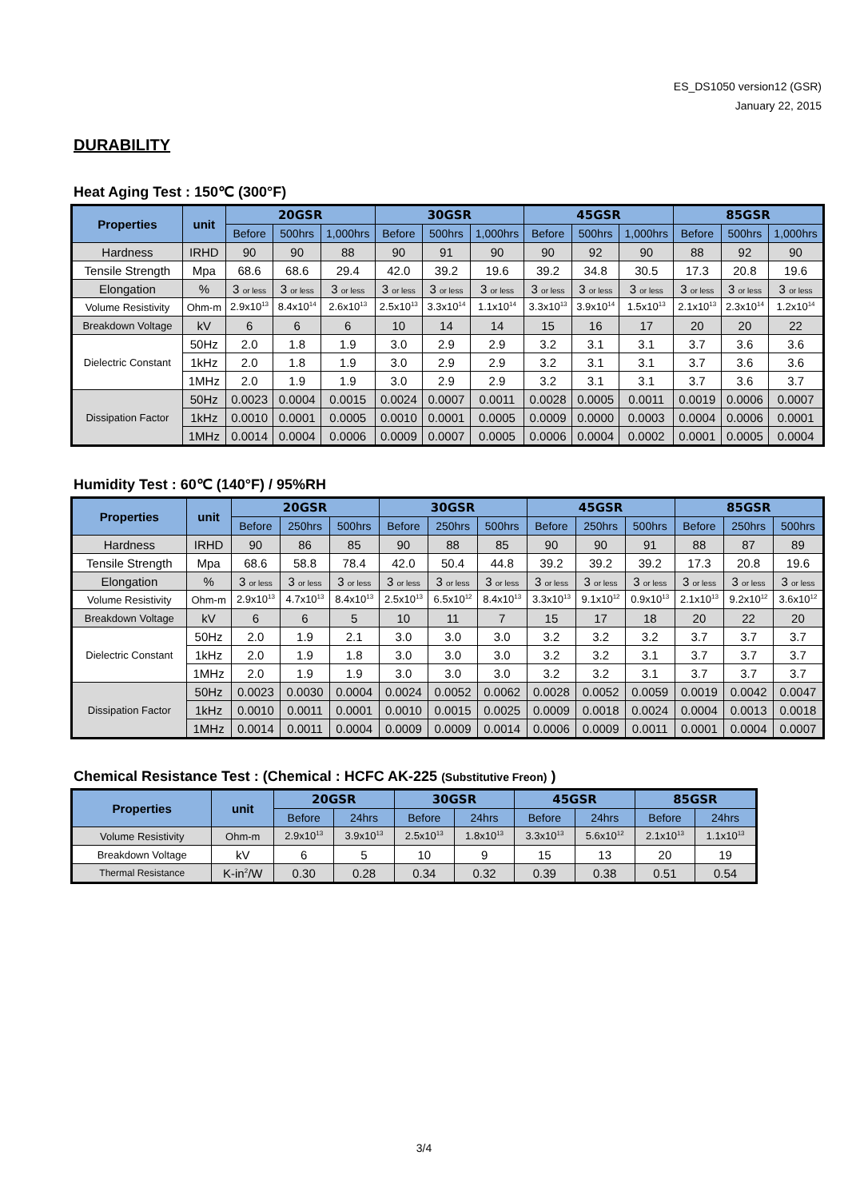ES_DS1050 version12 (GSR)
January 22, 2015
DURABILITY
Heat Aging Test : 150℃ (300°F)
| Properties | unit | 20GSR | | | 30GSR | | | 45GSR | | | 85GSR | | |
| --- | --- | --- | --- | --- | --- | --- | --- | --- | --- | --- | --- | --- | --- |
| | | Before | 500hrs | 1,000hrs | Before | 500hrs | 1,000hrs | Before | 500hrs | 1,000hrs | Before | 500hrs | 1,000hrs |
| Hardness | IRHD | 90 | 90 | 88 | 90 | 91 | 90 | 90 | 92 | 90 | 88 | 92 | 90 |
| Tensile Strength | Mpa | 68.6 | 68.6 | 29.4 | 42.0 | 39.2 | 19.6 | 39.2 | 34.8 | 30.5 | 17.3 | 20.8 | 19.6 |
| Elongation | % | 3 or less | 3 or less | 3 or less | 3 or less | 3 or less | 3 or less | 3 or less | 3 or less | 3 or less | 3 or less | 3 or less | 3 or less |
| Volume Resistivity | Ohm-m | 2.9x10<sup>13</sup> | 8.4x10<sup>14</sup> | 2.6x10<sup>13</sup> | 2.5x10<sup>13</sup> | 3.3x10<sup>14</sup> | 1.1x10<sup>14</sup> | 3.3x10<sup>13</sup> | 3.9x10<sup>14</sup> | 1.5x10<sup>13</sup> | 2.1x10<sup>13</sup> | 2.3x10<sup>14</sup> | 1.2x10<sup>14</sup> |
| Breakdown Voltage | kV | 6 | 6 | 6 | 10 | 14 | 14 | 15 | 16 | 17 | 20 | 20 | 22 |
| Dielectric Constant | 50Hz | 2.0 | 1.8 | 1.9 | 3.0 | 2.9 | 2.9 | 3.2 | 3.1 | 3.1 | 3.7 | 3.6 | 3.6 |
| | 1kHz | 2.0 | 1.8 | 1.9 | 3.0 | 2.9 | 2.9 | 3.2 | 3.1 | 3.1 | 3.7 | 3.6 | 3.6 |
| | 1MHz | 2.0 | 1.9 | 1.9 | 3.0 | 2.9 | 2.9 | 3.2 | 3.1 | 3.1 | 3.7 | 3.6 | 3.7 |
| Dissipation Factor | 50Hz | 0.0023 | 0.0004 | 0.0015 | 0.0024 | 0.0007 | 0.0011 | 0.0028 | 0.0005 | 0.0011 | 0.0019 | 0.0006 | 0.0007 |
| | 1kHz | 0.0010 | 0.0001 | 0.0005 | 0.0010 | 0.0001 | 0.0005 | 0.0009 | 0.0000 | 0.0003 | 0.0004 | 0.0006 | 0.0001 |
| | 1MHz | 0.0014 | 0.0004 | 0.0006 | 0.0009 | 0.0007 | 0.0005 | 0.0006 | 0.0004 | 0.0002 | 0.0001 | 0.0005 | 0.0004 |
Humidity Test : 60℃ (140°F) / 95%RH
| Properties | unit | 20GSR | | | 30GSR | | | 45GSR | | | 85GSR | | |
| --- | --- | --- | --- | --- | --- | --- | --- | --- | --- | --- | --- | --- | --- |
| | | Before | 250hrs | 500hrs | Before | 250hrs | 500hrs | Before | 250hrs | 500hrs | Before | 250hrs | 500hrs |
| Hardness | IRHD | 90 | 86 | 85 | 90 | 88 | 85 | 90 | 90 | 91 | 88 | 87 | 89 |
| Tensile Strength | Mpa | 68.6 | 58.8 | 78.4 | 42.0 | 50.4 | 44.8 | 39.2 | 39.2 | 39.2 | 17.3 | 20.8 | 19.6 |
| Elongation | % | 3 or less | 3 or less | 3 or less | 3 or less | 3 or less | 3 or less | 3 or less | 3 or less | 3 or less | 3 or less | 3 or less | 3 or less |
| Volume Resistivity | Ohm-m | 2.9x10<sup>13</sup> | 4.7x10<sup>13</sup> | 8.4x10<sup>13</sup> | 2.5x10<sup>13</sup> | 6.5x10<sup>12</sup> | 8.4x10<sup>13</sup> | 3.3x10<sup>13</sup> | 9.1x10<sup>12</sup> | 0.9x10<sup>13</sup> | 2.1x10<sup>13</sup> | 9.2x10<sup>12</sup> | 3.6x10<sup>12</sup> |
| Breakdown Voltage | kV | 6 | 6 | 5 | 10 | 11 | 7 | 15 | 17 | 18 | 20 | 22 | 20 |
| Dielectric Constant | 50Hz | 2.0 | 1.9 | 2.1 | 3.0 | 3.0 | 3.0 | 3.2 | 3.2 | 3.2 | 3.7 | 3.7 | 3.7 |
| | 1kHz | 2.0 | 1.9 | 1.8 | 3.0 | 3.0 | 3.0 | 3.2 | 3.2 | 3.1 | 3.7 | 3.7 | 3.7 |
| | 1MHz | 2.0 | 1.9 | 1.9 | 3.0 | 3.0 | 3.0 | 3.2 | 3.2 | 3.1 | 3.7 | 3.7 | 3.7 |
| Dissipation Factor | 50Hz | 0.0023 | 0.0030 | 0.0004 | 0.0024 | 0.0052 | 0.0062 | 0.0028 | 0.0052 | 0.0059 | 0.0019 | 0.0042 | 0.0047 |
| | 1kHz | 0.0010 | 0.0011 | 0.0001 | 0.0010 | 0.0015 | 0.0025 | 0.0009 | 0.0018 | 0.0024 | 0.0004 | 0.0013 | 0.0018 |
| | 1MHz | 0.0014 | 0.0011 | 0.0004 | 0.0009 | 0.0009 | 0.0014 | 0.0006 | 0.0009 | 0.0011 | 0.0001 | 0.0004 | 0.0007 |
Chemical Resistance Test : (Chemical : HCFC AK-225 (Substitutive Freon) )
| Properties | unit | 20GSR | | 30GSR | | 45GSR | | 85GSR | |
| --- | --- | --- | --- | --- | --- | --- | --- | --- | --- |
| | | Before | 24hrs | Before | 24hrs | Before | 24hrs | Before | 24hrs |
| Volume Resistivity | Ohm-m | 2.9x10<sup>13</sup> | 3.9x10<sup>13</sup> | 2.5x10<sup>13</sup> | 1.8x10<sup>13</sup> | 3.3x10<sup>13</sup> | 5.6x10<sup>12</sup> | 2.1x10<sup>13</sup> | 1.1x10<sup>13</sup> |
| Breakdown Voltage | kV | 6 | 5 | 10 | 9 | 15 | 13 | 20 | 19 |
| Thermal Resistance | K-in<sup>2</sup>/W | 0.30 | 0.28 | 0.34 | 0.32 | 0.39 | 0.38 | 0.51 | 0.54 |
3/4